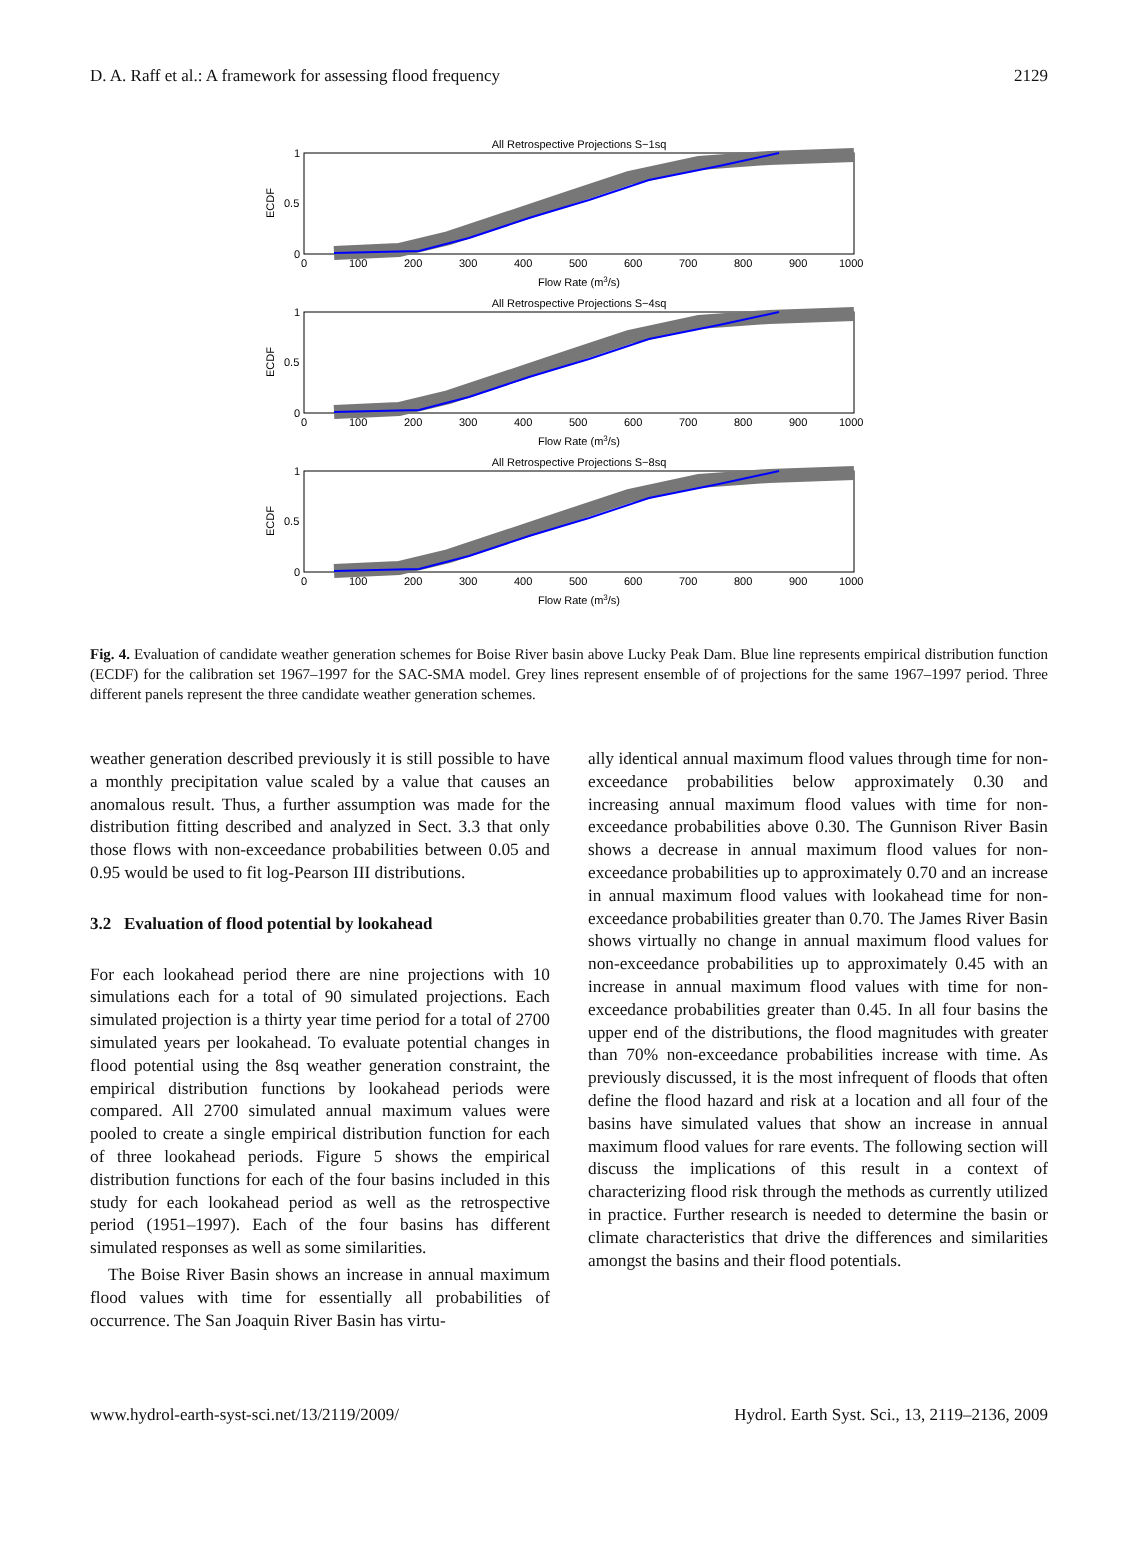D. A. Raff et al.: A framework for assessing flood frequency 2129
All Retrospective Projections S−1sq
1
0.5
0
ECDF
0
100
200
300
400
500
600
700
800
900
1000
Flow Rate (m3/s)
All Retrospective Projections S−4sq
1
0.5
0
ECDF
0
100
200
300
400
500
600
700
800
900
1000
Flow Rate (m3/s)
All Retrospective Projections S−8sq
1
0.5
0
ECDF
0
100
200
300
400
500
600
700
800
900
1000
Flow Rate (m3/s)
Fig. 4. Evaluation of candidate weather generation schemes for Boise River basin above Lucky Peak Dam. Blue line represents empirical distribution function (ECDF) for the calibration set 1967–1997 for the SAC-SMA model. Grey lines represent ensemble of of projections for the same 1967–1997 period. Three different panels represent the three candidate weather generation schemes.
weather generation described previously it is still possible to have a monthly precipitation value scaled by a value that causes an anomalous result. Thus, a further assumption was made for the distribution fitting described and analyzed in Sect. 3.3 that only those flows with non-exceedance probabilities between 0.05 and 0.95 would be used to fit log-Pearson III distributions.
3.2 Evaluation of flood potential by lookahead
For each lookahead period there are nine projections with 10 simulations each for a total of 90 simulated projections. Each simulated projection is a thirty year time period for a total of 2700 simulated years per lookahead. To evaluate potential changes in flood potential using the 8sq weather generation constraint, the empirical distribution functions by lookahead periods were compared. All 2700 simulated annual maximum values were pooled to create a single empirical distribution function for each of three lookahead periods. Figure 5 shows the empirical distribution functions for each of the four basins included in this study for each lookahead period as well as the retrospective period (1951–1997). Each of the four basins has different simulated responses as well as some similarities.
The Boise River Basin shows an increase in annual maximum flood values with time for essentially all probabilities of occurrence. The San Joaquin River Basin has virtu-
ally identical annual maximum flood values through time for non-exceedance probabilities below approximately 0.30 and increasing annual maximum flood values with time for non-exceedance probabilities above 0.30. The Gunnison River Basin shows a decrease in annual maximum flood values for non-exceedance probabilities up to approximately 0.70 and an increase in annual maximum flood values with lookahead time for non-exceedance probabilities greater than 0.70. The James River Basin shows virtually no change in annual maximum flood values for non-exceedance probabilities up to approximately 0.45 with an increase in annual maximum flood values with time for non-exceedance probabilities greater than 0.45. In all four basins the upper end of the distributions, the flood magnitudes with greater than 70% non-exceedance probabilities increase with time. As previously discussed, it is the most infrequent of floods that often define the flood hazard and risk at a location and all four of the basins have simulated values that show an increase in annual maximum flood values for rare events. The following section will discuss the implications of this result in a context of characterizing flood risk through the methods as currently utilized in practice. Further research is needed to determine the basin or climate characteristics that drive the differences and similarities amongst the basins and their flood potentials.
www.hydrol-earth-syst-sci.net/13/2119/2009/ Hydrol. Earth Syst. Sci., 13, 2119–2136, 2009